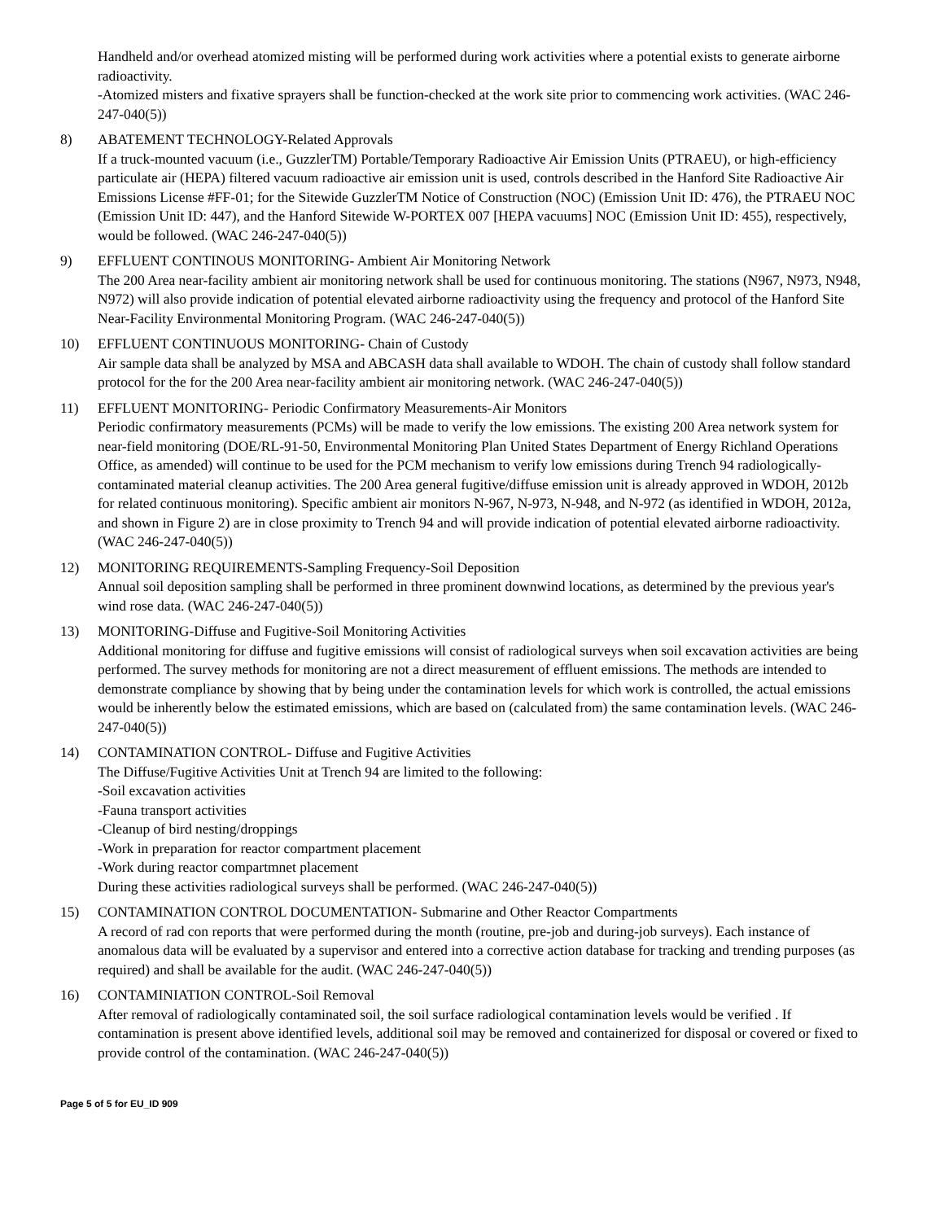Handheld and/or overhead atomized misting will be performed during work activities where a potential exists to generate airborne radioactivity.
-Atomized misters and fixative sprayers shall be function-checked at the work site prior to commencing work activities. (WAC 246-247-040(5))
8) ABATEMENT TECHNOLOGY-Related Approvals
If a truck-mounted vacuum (i.e., GuzzlerTM) Portable/Temporary Radioactive Air Emission Units (PTRAEU), or high-efficiency particulate air (HEPA) filtered vacuum radioactive air emission unit is used, controls described in the Hanford Site Radioactive Air Emissions License #FF-01; for the Sitewide GuzzlerTM Notice of Construction (NOC) (Emission Unit ID: 476), the PTRAEU NOC (Emission Unit ID: 447), and the Hanford Sitewide W-PORTEX 007 [HEPA vacuums] NOC (Emission Unit ID: 455), respectively, would be followed. (WAC 246-247-040(5))
9) EFFLUENT CONTINOUS MONITORING- Ambient Air Monitoring Network
The 200 Area near-facility ambient air monitoring network shall be used for continuous monitoring. The stations (N967, N973, N948, N972) will also provide indication of potential elevated airborne radioactivity using the frequency and protocol of the Hanford Site Near-Facility Environmental Monitoring Program. (WAC 246-247-040(5))
10) EFFLUENT CONTINUOUS MONITORING- Chain of Custody
Air sample data shall be analyzed by MSA and ABCASH data shall available to WDOH. The chain of custody shall follow standard protocol for the for the 200 Area near-facility ambient air monitoring network. (WAC 246-247-040(5))
11) EFFLUENT MONITORING- Periodic Confirmatory Measurements-Air Monitors
Periodic confirmatory measurements (PCMs) will be made to verify the low emissions. The existing 200 Area network system for near-field monitoring (DOE/RL-91-50, Environmental Monitoring Plan United States Department of Energy Richland Operations Office, as amended) will continue to be used for the PCM mechanism to verify low emissions during Trench 94 radiologically-contaminated material cleanup activities. The 200 Area general fugitive/diffuse emission unit is already approved in WDOH, 2012b for related continuous monitoring). Specific ambient air monitors N-967, N-973, N-948, and N-972 (as identified in WDOH, 2012a, and shown in Figure 2) are in close proximity to Trench 94 and will provide indication of potential elevated airborne radioactivity. (WAC 246-247-040(5))
12) MONITORING REQUIREMENTS-Sampling Frequency-Soil Deposition
Annual soil deposition sampling shall be performed in three prominent downwind locations, as determined by the previous year's wind rose data. (WAC 246-247-040(5))
13) MONITORING-Diffuse and Fugitive-Soil Monitoring Activities
Additional monitoring for diffuse and fugitive emissions will consist of radiological surveys when soil excavation activities are being performed. The survey methods for monitoring are not a direct measurement of effluent emissions. The methods are intended to demonstrate compliance by showing that by being under the contamination levels for which work is controlled, the actual emissions would be inherently below the estimated emissions, which are based on (calculated from) the same contamination levels. (WAC 246-247-040(5))
14) CONTAMINATION CONTROL- Diffuse and Fugitive Activities
The Diffuse/Fugitive Activities Unit at Trench 94 are limited to the following:
-Soil excavation activities
-Fauna transport activities
-Cleanup of bird nesting/droppings
-Work in preparation for reactor compartment placement
-Work during reactor compartmnet placement
During these activities radiological surveys shall be performed. (WAC 246-247-040(5))
15) CONTAMINATION CONTROL DOCUMENTATION- Submarine and Other Reactor Compartments
A record of rad con reports that were performed during the month (routine, pre-job and during-job surveys). Each instance of anomalous data will be evaluated by a supervisor and entered into a corrective action database for tracking and trending purposes (as required) and shall be available for the audit. (WAC 246-247-040(5))
16) CONTAMINIATION CONTROL-Soil Removal
After removal of radiologically contaminated soil, the soil surface radiological contamination levels would be verified . If contamination is present above identified levels, additional soil may be removed and containerized for disposal or covered or fixed to provide control of the contamination. (WAC 246-247-040(5))
Page 5 of 5 for EU_ID 909